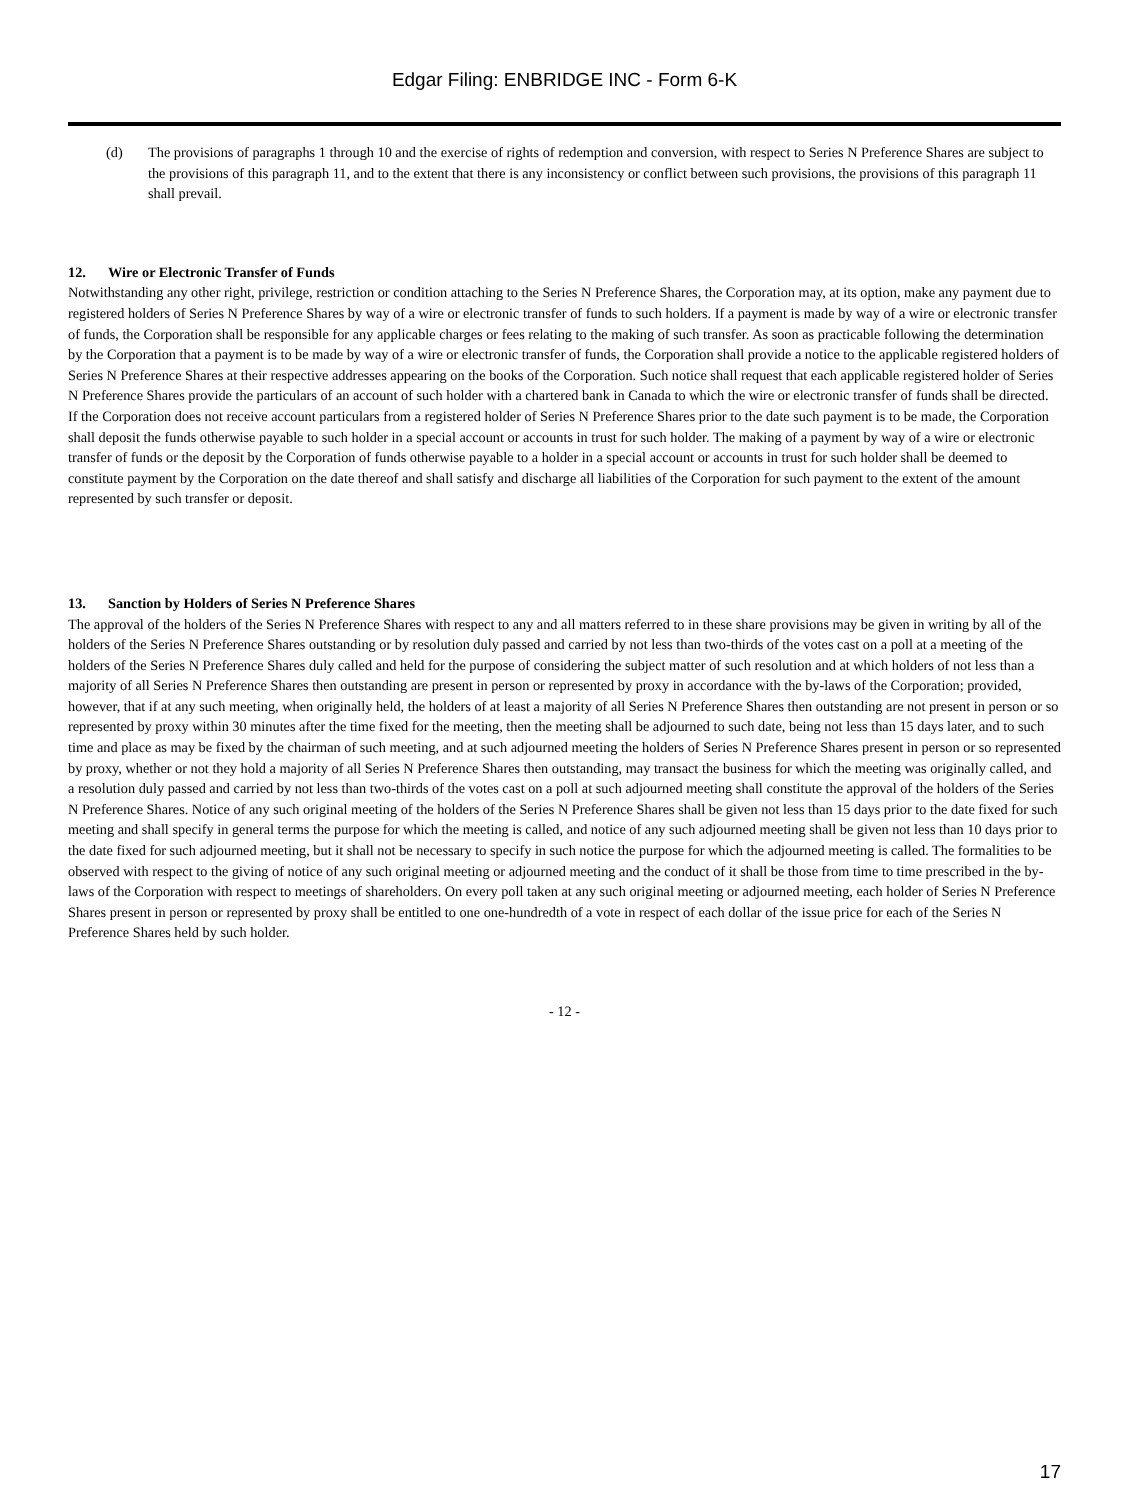Edgar Filing: ENBRIDGE INC - Form 6-K
(d) The provisions of paragraphs 1 through 10 and the exercise of rights of redemption and conversion, with respect to Series N Preference Shares are subject to the provisions of this paragraph 11, and to the extent that there is any inconsistency or conflict between such provisions, the provisions of this paragraph 11 shall prevail.
12. Wire or Electronic Transfer of Funds
Notwithstanding any other right, privilege, restriction or condition attaching to the Series N Preference Shares, the Corporation may, at its option, make any payment due to registered holders of Series N Preference Shares by way of a wire or electronic transfer of funds to such holders. If a payment is made by way of a wire or electronic transfer of funds, the Corporation shall be responsible for any applicable charges or fees relating to the making of such transfer. As soon as practicable following the determination by the Corporation that a payment is to be made by way of a wire or electronic transfer of funds, the Corporation shall provide a notice to the applicable registered holders of Series N Preference Shares at their respective addresses appearing on the books of the Corporation. Such notice shall request that each applicable registered holder of Series N Preference Shares provide the particulars of an account of such holder with a chartered bank in Canada to which the wire or electronic transfer of funds shall be directed. If the Corporation does not receive account particulars from a registered holder of Series N Preference Shares prior to the date such payment is to be made, the Corporation shall deposit the funds otherwise payable to such holder in a special account or accounts in trust for such holder. The making of a payment by way of a wire or electronic transfer of funds or the deposit by the Corporation of funds otherwise payable to a holder in a special account or accounts in trust for such holder shall be deemed to constitute payment by the Corporation on the date thereof and shall satisfy and discharge all liabilities of the Corporation for such payment to the extent of the amount represented by such transfer or deposit.
13. Sanction by Holders of Series N Preference Shares
The approval of the holders of the Series N Preference Shares with respect to any and all matters referred to in these share provisions may be given in writing by all of the holders of the Series N Preference Shares outstanding or by resolution duly passed and carried by not less than two-thirds of the votes cast on a poll at a meeting of the holders of the Series N Preference Shares duly called and held for the purpose of considering the subject matter of such resolution and at which holders of not less than a majority of all Series N Preference Shares then outstanding are present in person or represented by proxy in accordance with the by-laws of the Corporation; provided, however, that if at any such meeting, when originally held, the holders of at least a majority of all Series N Preference Shares then outstanding are not present in person or so represented by proxy within 30 minutes after the time fixed for the meeting, then the meeting shall be adjourned to such date, being not less than 15 days later, and to such time and place as may be fixed by the chairman of such meeting, and at such adjourned meeting the holders of Series N Preference Shares present in person or so represented by proxy, whether or not they hold a majority of all Series N Preference Shares then outstanding, may transact the business for which the meeting was originally called, and a resolution duly passed and carried by not less than two-thirds of the votes cast on a poll at such adjourned meeting shall constitute the approval of the holders of the Series N Preference Shares. Notice of any such original meeting of the holders of the Series N Preference Shares shall be given not less than 15 days prior to the date fixed for such meeting and shall specify in general terms the purpose for which the meeting is called, and notice of any such adjourned meeting shall be given not less than 10 days prior to the date fixed for such adjourned meeting, but it shall not be necessary to specify in such notice the purpose for which the adjourned meeting is called. The formalities to be observed with respect to the giving of notice of any such original meeting or adjourned meeting and the conduct of it shall be those from time to time prescribed in the by-laws of the Corporation with respect to meetings of shareholders. On every poll taken at any such original meeting or adjourned meeting, each holder of Series N Preference Shares present in person or represented by proxy shall be entitled to one one-hundredth of a vote in respect of each dollar of the issue price for each of the Series N Preference Shares held by such holder.
- 12 -
17